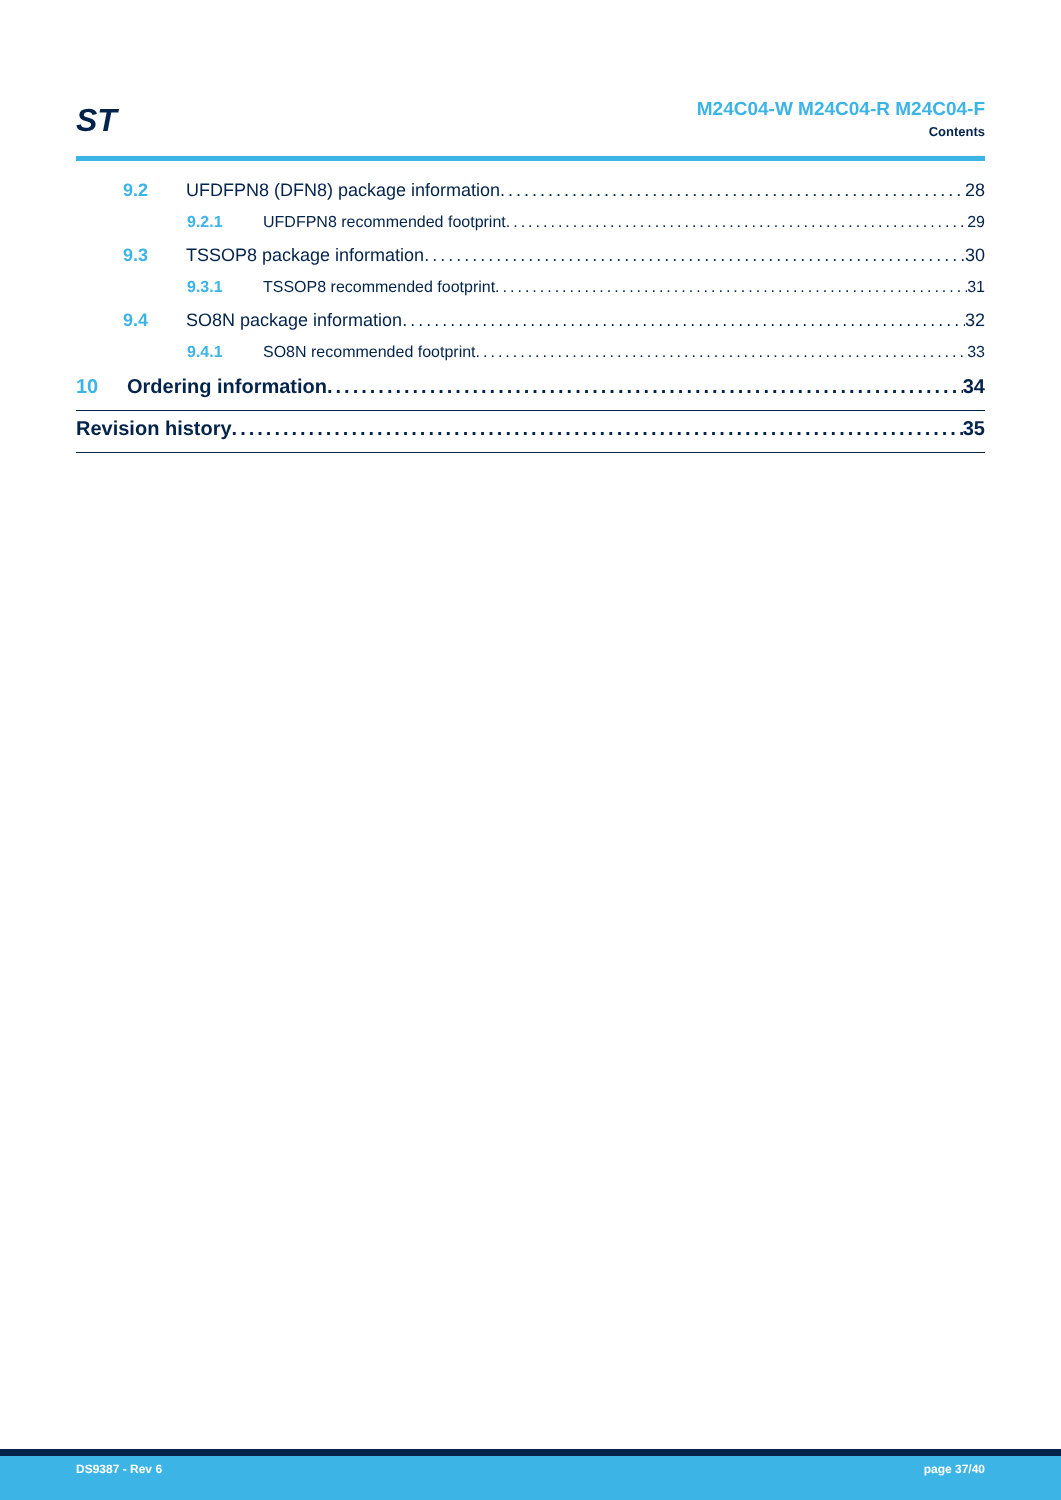ST
M24C04-W M24C04-R M24C04-F
Contents
9.2 UFDFPN8 (DFN8) package information 28
9.2.1 UFDFPN8 recommended footprint 29
9.3 TSSOP8 package information 30
9.3.1 TSSOP8 recommended footprint 31
9.4 SO8N package information 32
9.4.1 SO8N recommended footprint 33
10 Ordering information 34
Revision history 35
DS9387 - Rev 6 page 37/40